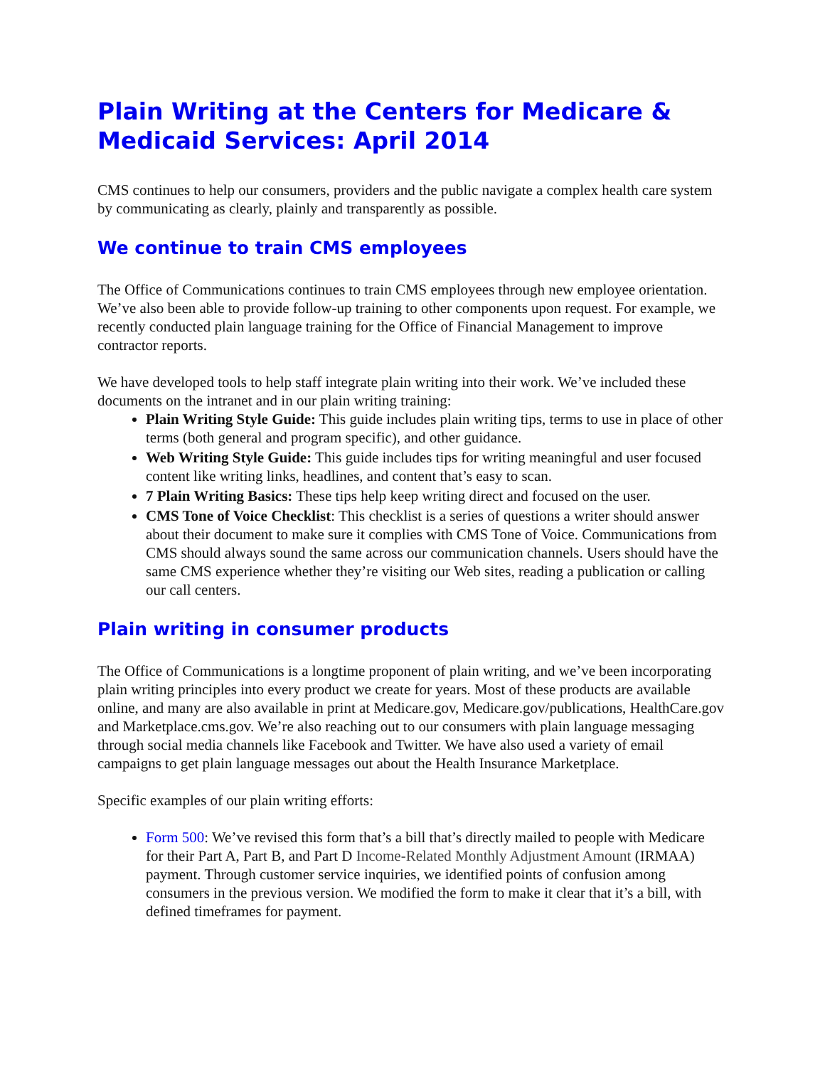Plain Writing at the Centers for Medicare & Medicaid Services: April 2014
CMS continues to help our consumers, providers and the public navigate a complex health care system by communicating as clearly, plainly and transparently as possible.
We continue to train CMS employees
The Office of Communications continues to train CMS employees through new employee orientation. We’ve also been able to provide follow-up training to other components upon request. For example, we recently conducted plain language training for the Office of Financial Management to improve contractor reports.
We have developed tools to help staff integrate plain writing into their work. We’ve included these documents on the intranet and in our plain writing training:
Plain Writing Style Guide: This guide includes plain writing tips, terms to use in place of other terms (both general and program specific), and other guidance.
Web Writing Style Guide: This guide includes tips for writing meaningful and user focused content like writing links, headlines, and content that’s easy to scan.
7 Plain Writing Basics: These tips help keep writing direct and focused on the user.
CMS Tone of Voice Checklist: This checklist is a series of questions a writer should answer about their document to make sure it complies with CMS Tone of Voice. Communications from CMS should always sound the same across our communication channels. Users should have the same CMS experience whether they’re visiting our Web sites, reading a publication or calling our call centers.
Plain writing in consumer products
The Office of Communications is a longtime proponent of plain writing, and we’ve been incorporating plain writing principles into every product we create for years. Most of these products are available online, and many are also available in print at Medicare.gov, Medicare.gov/publications, HealthCare.gov and Marketplace.cms.gov. We’re also reaching out to our consumers with plain language messaging through social media channels like Facebook and Twitter. We have also used a variety of email campaigns to get plain language messages out about the Health Insurance Marketplace.
Specific examples of our plain writing efforts:
Form 500: We’ve revised this form that’s a bill that’s directly mailed to people with Medicare for their Part A, Part B, and Part D Income-Related Monthly Adjustment Amount (IRMAA) payment. Through customer service inquiries, we identified points of confusion among consumers in the previous version. We modified the form to make it clear that it’s a bill, with defined timeframes for payment.